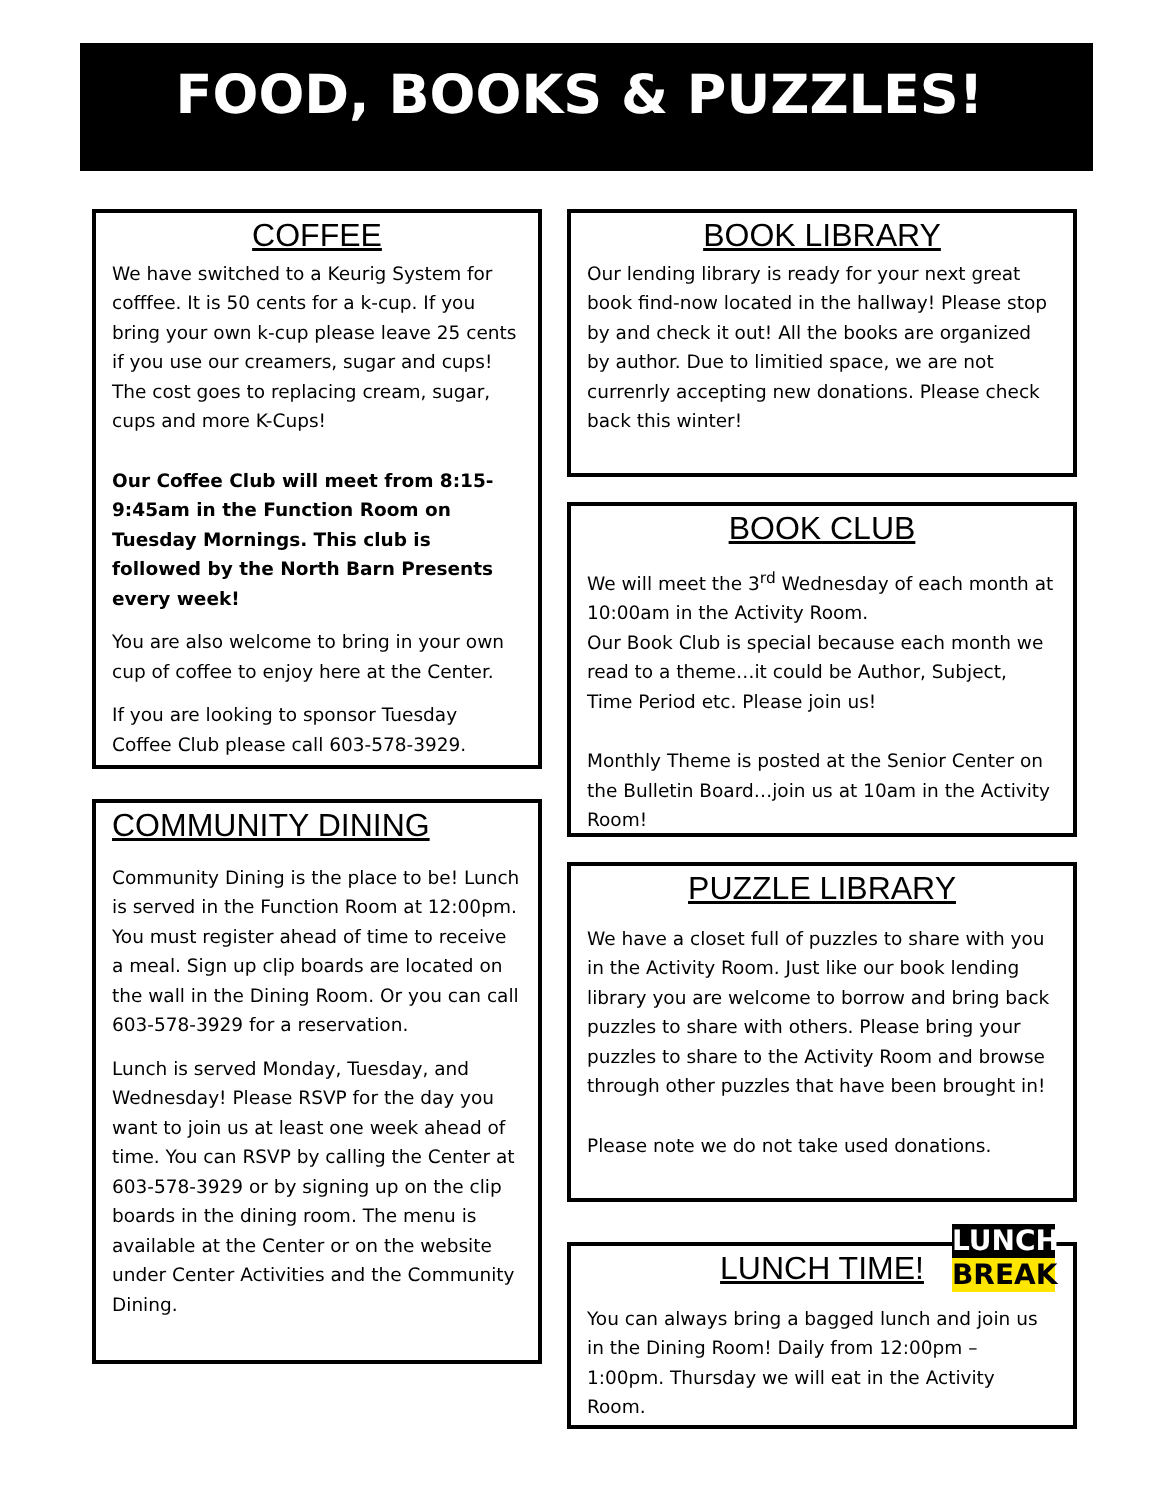FOOD, BOOKS & PUZZLES!
COFFEE
We have switched to a Keurig System for cofffee. It is 50 cents for a k-cup. If you bring your own k-cup please leave 25 cents if you use our creamers, sugar and cups! The cost goes to replacing cream, sugar, cups and more K-Cups!
Our Coffee Club will meet from 8:15-9:45am in the Function Room on Tuesday Mornings. This club is followed by the North Barn Presents every week!
You are also welcome to bring in your own cup of coffee to enjoy here at the Center.
If you are looking to sponsor Tuesday Coffee Club please call 603-578-3929.
COMMUNITY DINING
Community Dining is the place to be! Lunch is served in the Function Room at 12:00pm. You must register ahead of time to receive a meal. Sign up clip boards are located on the wall in the Dining Room. Or you can call 603-578-3929 for a reservation.
Lunch is served Monday, Tuesday, and Wednesday! Please RSVP for the day you want to join us at least one week ahead of time. You can RSVP by calling the Center at 603-578-3929 or by signing up on the clip boards in the dining room. The menu is available at the Center or on the website under Center Activities and the Community Dining.
BOOK LIBRARY
Our lending library is ready for your next great book find-now located in the hallway! Please stop by and check it out! All the books are organized by author. Due to limitied space, we are not currenrly accepting new donations. Please check back this winter!
BOOK CLUB
We will meet the 3<sup>rd</sup> Wednesday of each month at 10:00am in the Activity Room.
Our Book Club is special because each month we read to a theme…it could be Author, Subject, Time Period etc. Please join us!
Monthly Theme is posted at the Senior Center on the Bulletin Board…join us at 10am in the Activity Room!
PUZZLE LIBRARY
We have a closet full of puzzles to share with you in the Activity Room. Just like our book lending library you are welcome to borrow and bring back puzzles to share with others. Please bring your puzzles to share to the Activity Room and browse through other puzzles that have been brought in!
Please note we do not take used donations.
LUNCH
BREAK
LUNCH TIME!
You can always bring a bagged lunch and join us in the Dining Room! Daily from 12:00pm – 1:00pm. Thursday we will eat in the Activity Room.